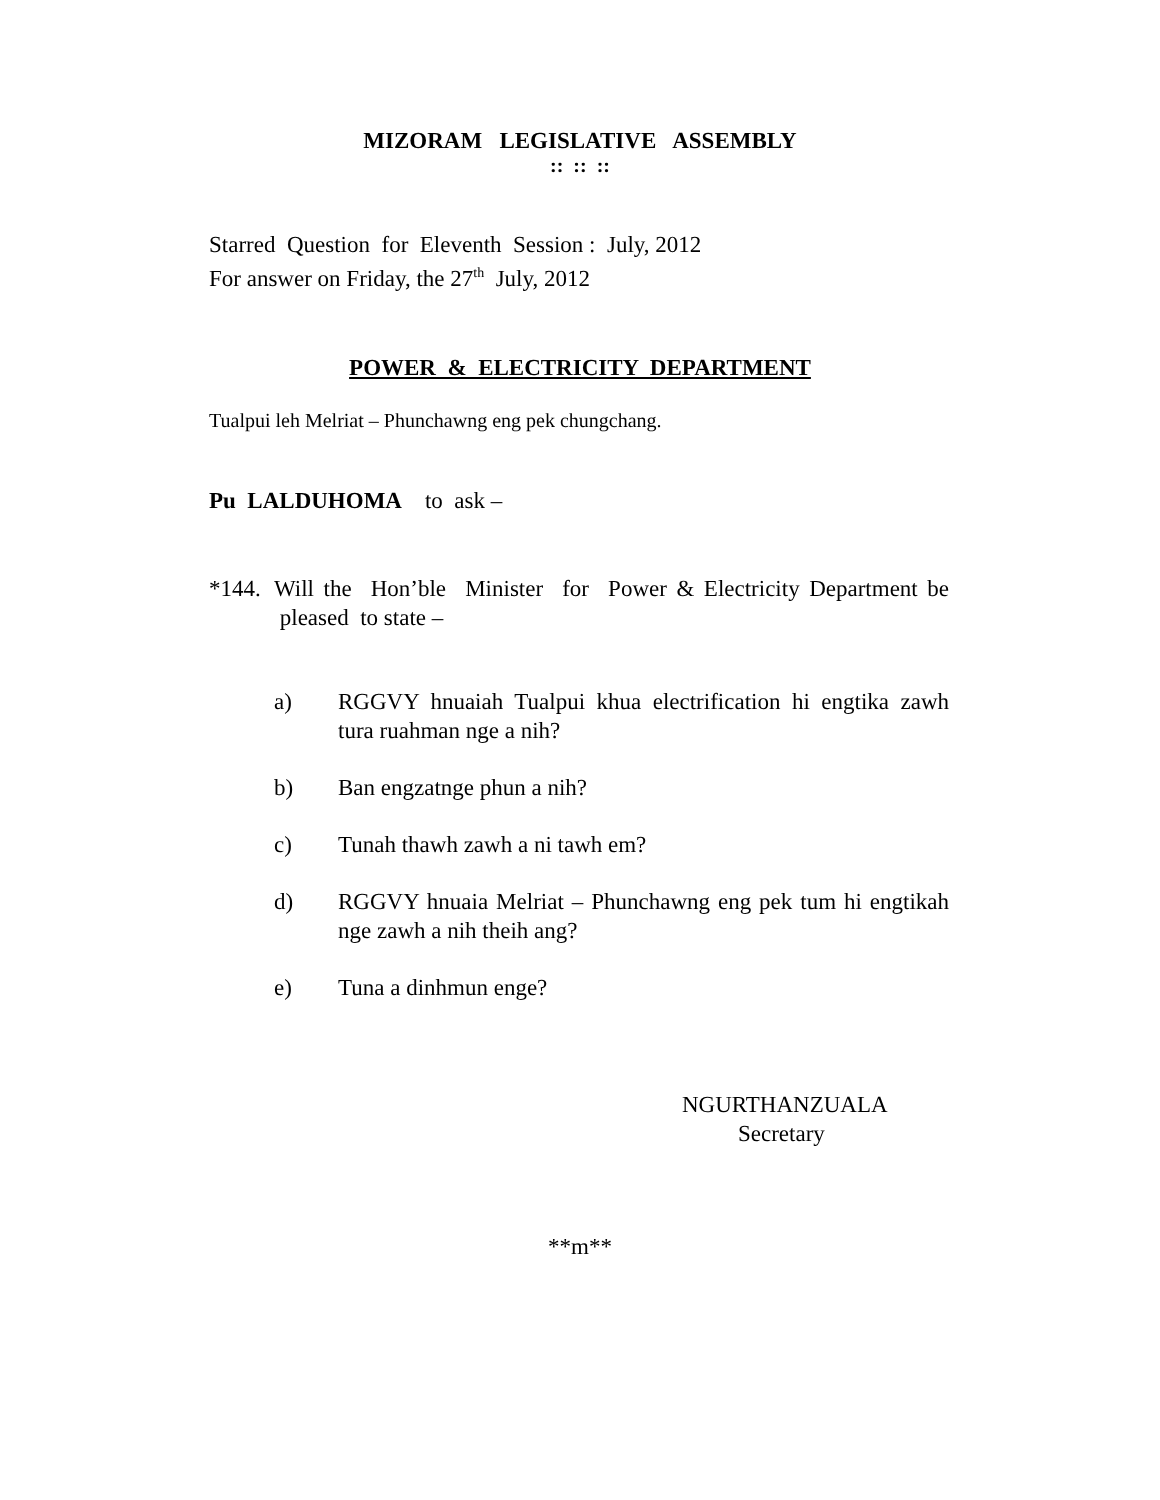MIZORAM LEGISLATIVE ASSEMBLY
:: :: ::
Starred Question for Eleventh Session : July, 2012
For answer on Friday, the 27<sup>th</sup> July, 2012
POWER & ELECTRICITY DEPARTMENT
Tualpui leh Melriat – Phunchawng eng pek chungchang.
Pu LALDUHOMA to ask –
*144. Will the Hon’ble Minister for Power & Electricity Department be pleased to state –
a) RGGVY hnuaiah Tualpui khua electrification hi engtika zawh tura ruahman nge a nih?
b) Ban engzatnge phun a nih?
c) Tunah thawh zawh a ni tawh em?
d) RGGVY hnuaia Melriat – Phunchawng eng pek tum hi engtikah nge zawh a nih theih ang?
e) Tuna a dinhmun enge?
NGURTHANZUALA
Secretary
**m**